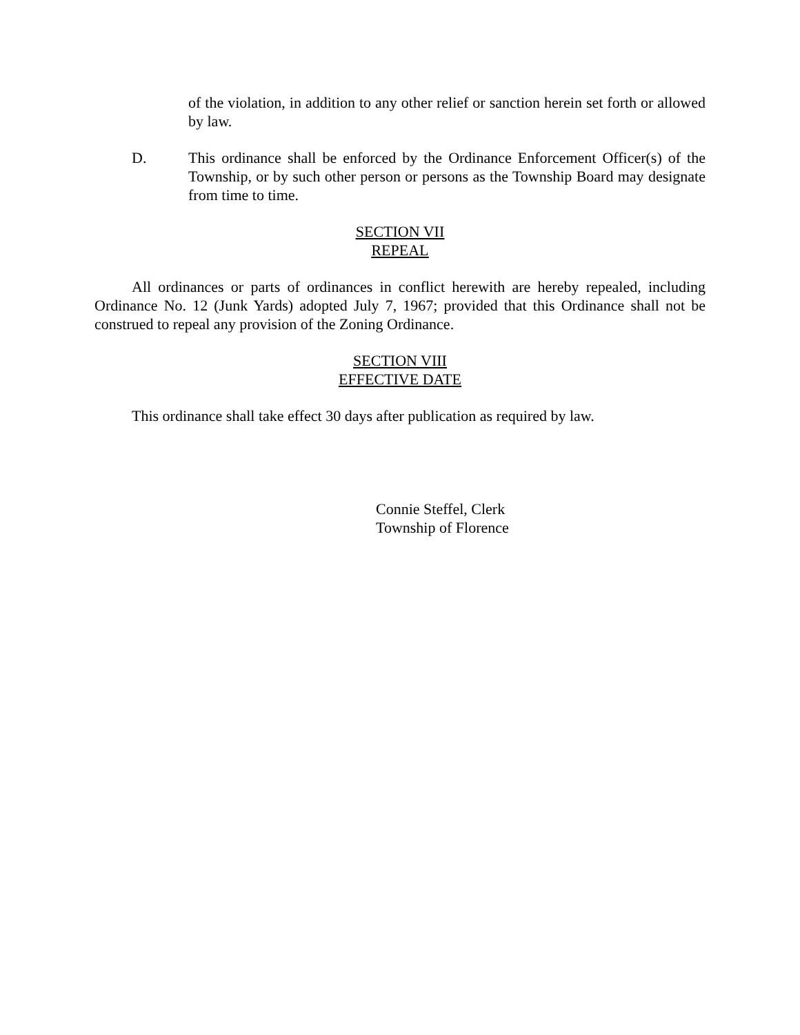of the violation, in addition to any other relief or sanction herein set forth or allowed by law.
D. This ordinance shall be enforced by the Ordinance Enforcement Officer(s) of the Township, or by such other person or persons as the Township Board may designate from time to time.
SECTION VII
REPEAL
All ordinances or parts of ordinances in conflict herewith are hereby repealed, including Ordinance No. 12 (Junk Yards) adopted July 7, 1967; provided that this Ordinance shall not be construed to repeal any provision of the Zoning Ordinance.
SECTION VIII
EFFECTIVE DATE
This ordinance shall take effect 30 days after publication as required by law.
Connie Steffel, Clerk
Township of Florence